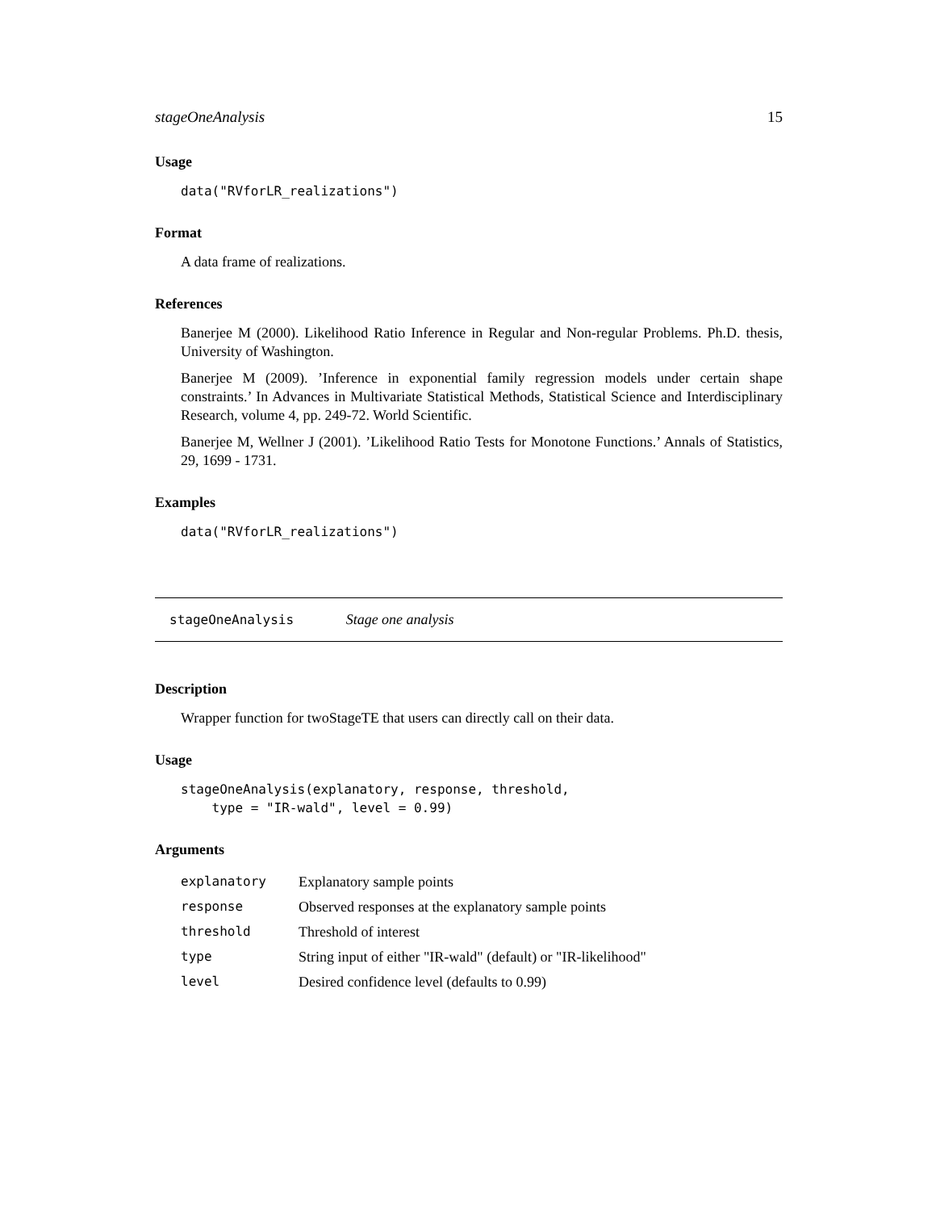stageOneAnalysis 15
Usage
data("RVforLR_realizations")
Format
A data frame of realizations.
References
Banerjee M (2000). Likelihood Ratio Inference in Regular and Non-regular Problems. Ph.D. thesis, University of Washington.
Banerjee M (2009). ’Inference in exponential family regression models under certain shape constraints.’ In Advances in Multivariate Statistical Methods, Statistical Science and Interdisciplinary Research, volume 4, pp. 249-72. World Scientific.
Banerjee M, Wellner J (2001). ’Likelihood Ratio Tests for Monotone Functions.’ Annals of Statistics, 29, 1699 - 1731.
Examples
data("RVforLR_realizations")
stageOneAnalysis Stage one analysis
Description
Wrapper function for twoStageTE that users can directly call on their data.
Usage
stageOneAnalysis(explanatory, response, threshold,
    type = "IR-wald", level = 0.99)
Arguments
| explanatory | Explanatory sample points |
| response | Observed responses at the explanatory sample points |
| threshold | Threshold of interest |
| type | String input of either "IR-wald" (default) or "IR-likelihood" |
| level | Desired confidence level (defaults to 0.99) |